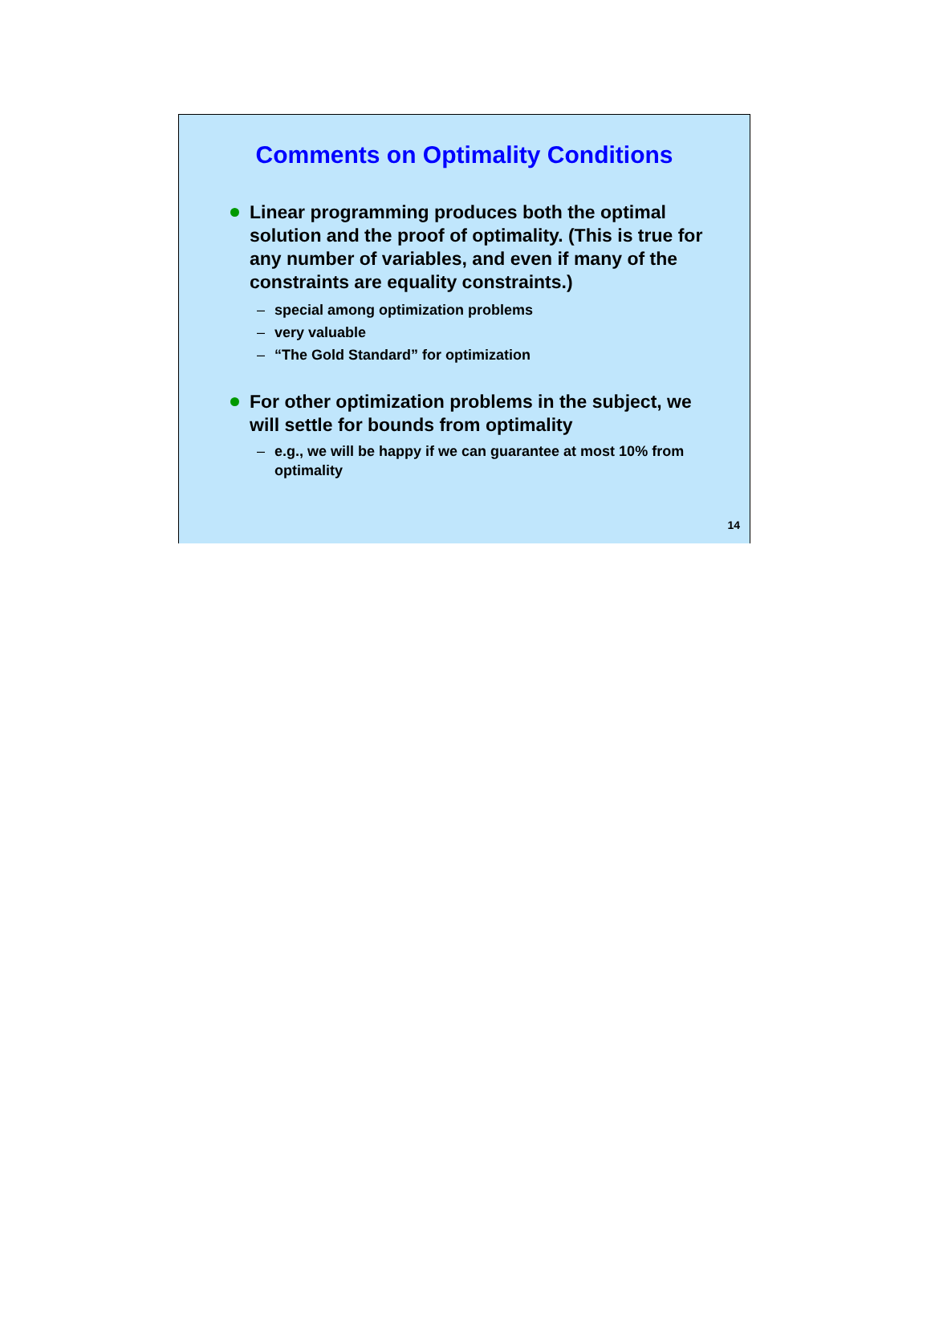Comments on Optimality Conditions
Linear programming produces both the optimal solution and the proof of optimality. (This is true for any number of variables, and even if many of the constraints are equality constraints.)
– special among optimization problems
– very valuable
– “The Gold Standard” for optimization
For other optimization problems in the subject, we will settle for bounds from optimality
– e.g., we will be happy if we can guarantee at most 10% from optimality
14